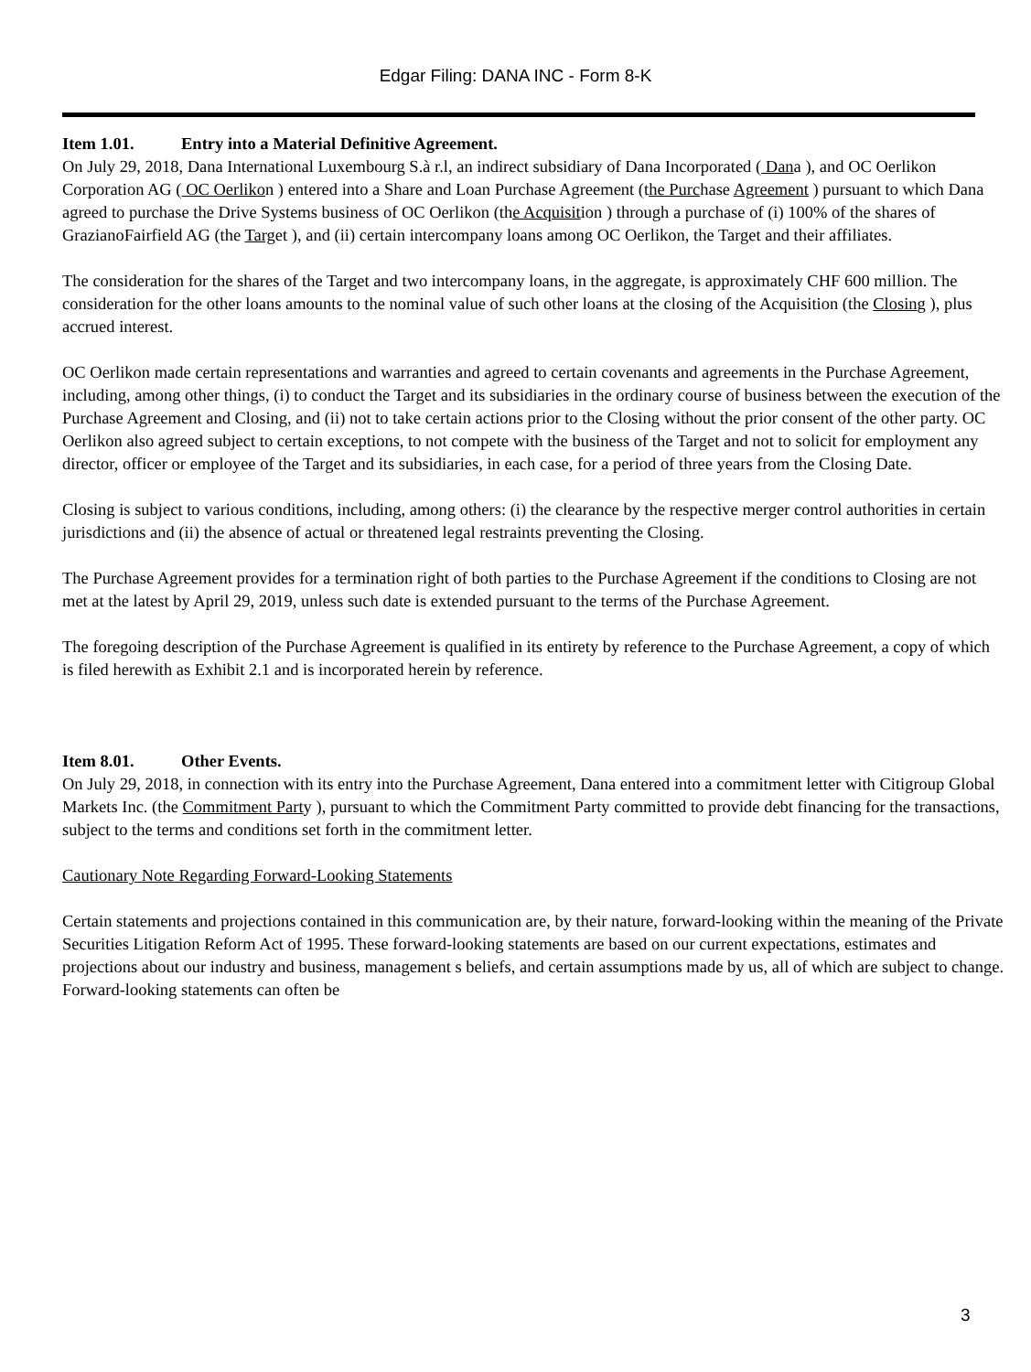Edgar Filing: DANA INC - Form 8-K
Item 1.01. Entry into a Material Definitive Agreement.
On July 29, 2018, Dana International Luxembourg S.à r.l, an indirect subsidiary of Dana Incorporated ( Dana ), and OC Oerlikon Corporation AG ( OC Oerlikon ) entered into a Share and Loan Purchase Agreement (the Purchase Agreement ) pursuant to which Dana agreed to purchase the Drive Systems business of OC Oerlikon (the Acquisition ) through a purchase of (i) 100% of the shares of GrazianoFairfield AG (the Target ), and (ii) certain intercompany loans among OC Oerlikon, the Target and their affiliates.
The consideration for the shares of the Target and two intercompany loans, in the aggregate, is approximately CHF 600 million. The consideration for the other loans amounts to the nominal value of such other loans at the closing of the Acquisition (the Closing ), plus accrued interest.
OC Oerlikon made certain representations and warranties and agreed to certain covenants and agreements in the Purchase Agreement, including, among other things, (i) to conduct the Target and its subsidiaries in the ordinary course of business between the execution of the Purchase Agreement and Closing, and (ii) not to take certain actions prior to the Closing without the prior consent of the other party. OC Oerlikon also agreed subject to certain exceptions, to not compete with the business of the Target and not to solicit for employment any director, officer or employee of the Target and its subsidiaries, in each case, for a period of three years from the Closing Date.
Closing is subject to various conditions, including, among others: (i) the clearance by the respective merger control authorities in certain jurisdictions and (ii) the absence of actual or threatened legal restraints preventing the Closing.
The Purchase Agreement provides for a termination right of both parties to the Purchase Agreement if the conditions to Closing are not met at the latest by April 29, 2019, unless such date is extended pursuant to the terms of the Purchase Agreement.
The foregoing description of the Purchase Agreement is qualified in its entirety by reference to the Purchase Agreement, a copy of which is filed herewith as Exhibit 2.1 and is incorporated herein by reference.
Item 8.01. Other Events.
On July 29, 2018, in connection with its entry into the Purchase Agreement, Dana entered into a commitment letter with Citigroup Global Markets Inc. (the Commitment Party ), pursuant to which the Commitment Party committed to provide debt financing for the transactions, subject to the terms and conditions set forth in the commitment letter.
Cautionary Note Regarding Forward-Looking Statements
Certain statements and projections contained in this communication are, by their nature, forward-looking within the meaning of the Private Securities Litigation Reform Act of 1995. These forward-looking statements are based on our current expectations, estimates and projections about our industry and business, management s beliefs, and certain assumptions made by us, all of which are subject to change. Forward-looking statements can often be
3